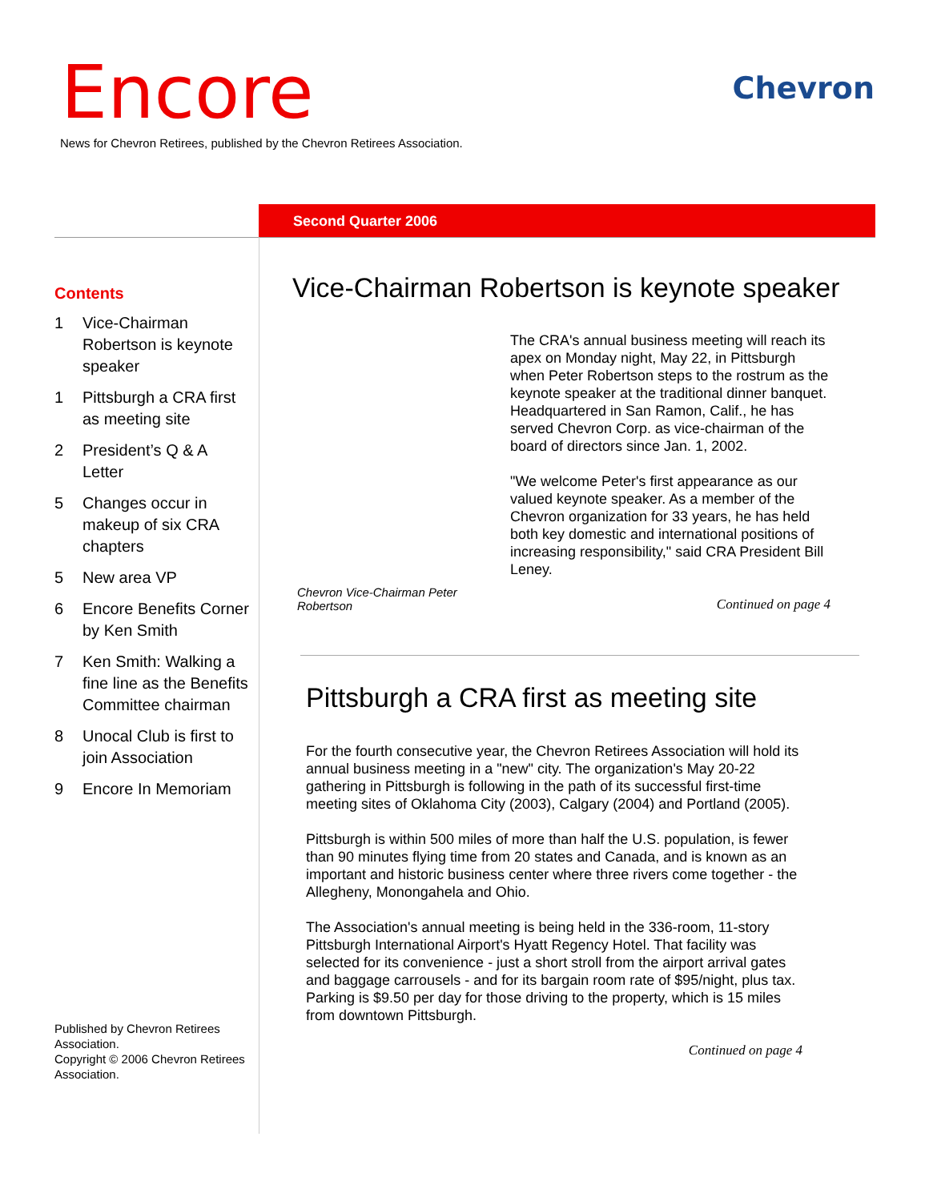Encore Chevron
News for Chevron Retirees, published by the Chevron Retirees Association.
Second Quarter 2006
Contents
1 Vice-Chairman Robertson is keynote speaker
1 Pittsburgh a CRA first as meeting site
2 President’s Q & A Letter
5 Changes occur in makeup of six CRA chapters
5 New area VP
6 Encore Benefits Corner by Ken Smith
7 Ken Smith: Walking a fine line as the Benefits Committee chairman
8 Unocal Club is first to join Association
9 Encore In Memoriam
Published by Chevron Retirees Association.
Copyright © 2006 Chevron Retirees Association.
Vice-Chairman Robertson is keynote speaker
Chevron Vice-Chairman Peter Robertson
The CRA's annual business meeting will reach its apex on Monday night, May 22, in Pittsburgh when Peter Robertson steps to the rostrum as the keynote speaker at the traditional dinner banquet. Headquartered in San Ramon, Calif., he has served Chevron Corp. as vice-chairman of the board of directors since Jan. 1, 2002.
"We welcome Peter's first appearance as our valued keynote speaker. As a member of the Chevron organization for 33 years, he has held both key domestic and international positions of increasing responsibility," said CRA President Bill Leney.
Continued on page 4
Pittsburgh a CRA first as meeting site
For the fourth consecutive year, the Chevron Retirees Association will hold its annual business meeting in a "new" city. The organization's May 20-22 gathering in Pittsburgh is following in the path of its successful first-time meeting sites of Oklahoma City (2003), Calgary (2004) and Portland (2005).
Pittsburgh is within 500 miles of more than half the U.S. population, is fewer than 90 minutes flying time from 20 states and Canada, and is known as an important and historic business center where three rivers come together - the Allegheny, Monongahela and Ohio.
The Association's annual meeting is being held in the 336-room, 11-story Pittsburgh International Airport's Hyatt Regency Hotel. That facility was selected for its convenience - just a short stroll from the airport arrival gates and baggage carrousels - and for its bargain room rate of $95/night, plus tax. Parking is $9.50 per day for those driving to the property, which is 15 miles from downtown Pittsburgh.
Continued on page 4